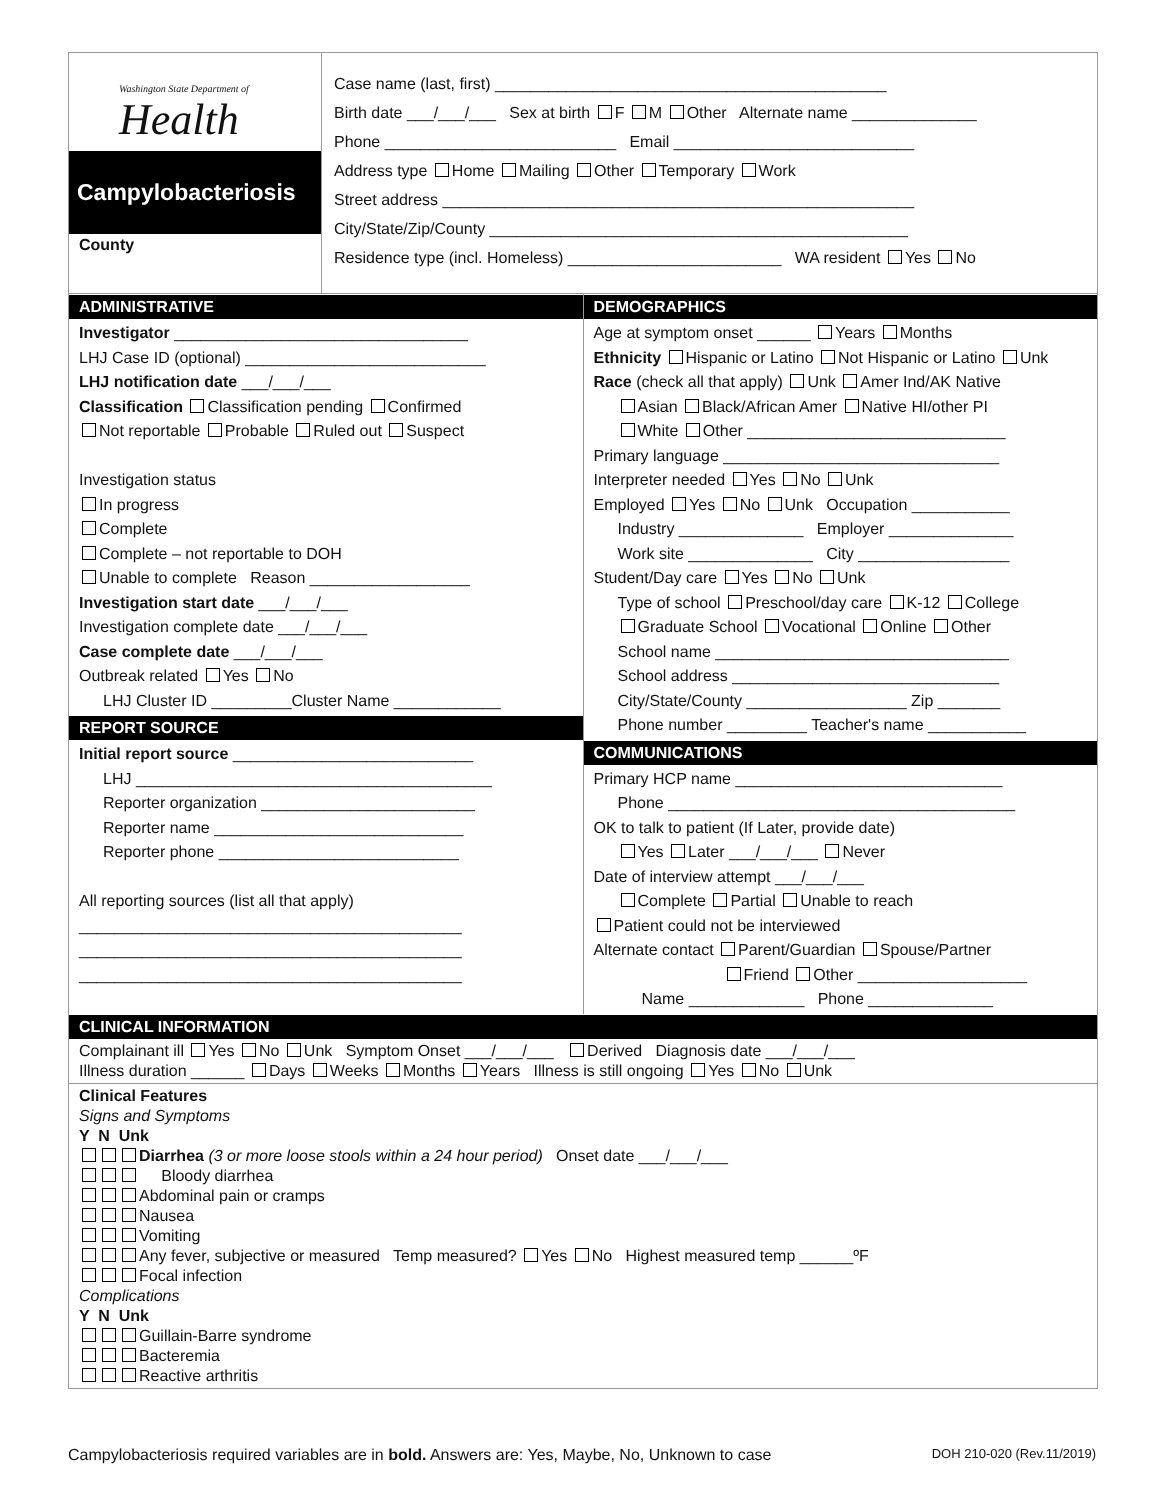Washington State Department of
Health
Campylobacteriosis
County
Case name (last, first) ____________________________________________
Birth date ___/___/___ Sex at birth F M Other Alternate name ______________
Phone __________________________ Email ___________________________
Address type Home Mailing Other Temporary Work
Street address _____________________________________________________
City/State/Zip/County _______________________________________________
Residence type (incl. Homeless) ________________________ WA resident Yes No
ADMINISTRATIVE
Investigator _________________________________
LHJ Case ID (optional) ___________________________
LHJ notification date ___/___/___
Classification Classification pending Confirmed
Not reportable Probable Ruled out Suspect
Investigation status
In progress
Complete
Complete – not reportable to DOH
Unable to complete Reason __________________
Investigation start date ___/___/___
Investigation complete date ___/___/___
Case complete date ___/___/___
Outbreak related Yes No
LHJ Cluster ID _________Cluster Name ____________
REPORT SOURCE
Initial report source ___________________________
LHJ ________________________________________
Reporter organization ________________________
Reporter name ____________________________
Reporter phone ___________________________
All reporting sources (list all that apply)
___________________________________________
___________________________________________
___________________________________________
DEMOGRAPHICS
Age at symptom onset ______ Years Months
Ethnicity Hispanic or Latino Not Hispanic or Latino Unk
Race (check all that apply) Unk Amer Ind/AK Native
Asian Black/African Amer Native HI/other PI
White Other _____________________________
Primary language _______________________________
Interpreter needed Yes No Unk
Employed Yes No Unk Occupation ___________
Industry ______________ Employer ______________
Work site ______________ City _________________
Student/Day care Yes No Unk
Type of school Preschool/day care K-12 College
Graduate School Vocational Online Other
School name _________________________________
School address ______________________________
City/State/County __________________ Zip _______
Phone number _________ Teacher's name ___________
COMMUNICATIONS
Primary HCP name ______________________________
Phone _______________________________________
OK to talk to patient (If Later, provide date)
Yes Later ___/___/___ Never
Date of interview attempt ___/___/___
Complete Partial Unable to reach
Patient could not be interviewed
Alternate contact Parent/Guardian Spouse/Partner
Friend Other ___________________
Name _____________ Phone ______________
CLINICAL INFORMATION
Complainant ill Yes No Unk Symptom Onset ___/___/___ Derived Diagnosis date ___/___/___
Illness duration ______ Days Weeks Months Years Illness is still ongoing Yes No Unk
Clinical Features
Signs and Symptoms
Y N Unk
Diarrhea (3 or more loose stools within a 24 hour period) Onset date ___/___/___
Bloody diarrhea
Abdominal pain or cramps
Nausea
Vomiting
Any fever, subjective or measured Temp measured? Yes No Highest measured temp ______ºF
Focal infection
Complications
Y N Unk
Guillain-Barre syndrome
Bacteremia
Reactive arthritis
Campylobacteriosis required variables are in bold. Answers are: Yes, Maybe, No, Unknown to case DOH 210-020 (Rev.11/2019)